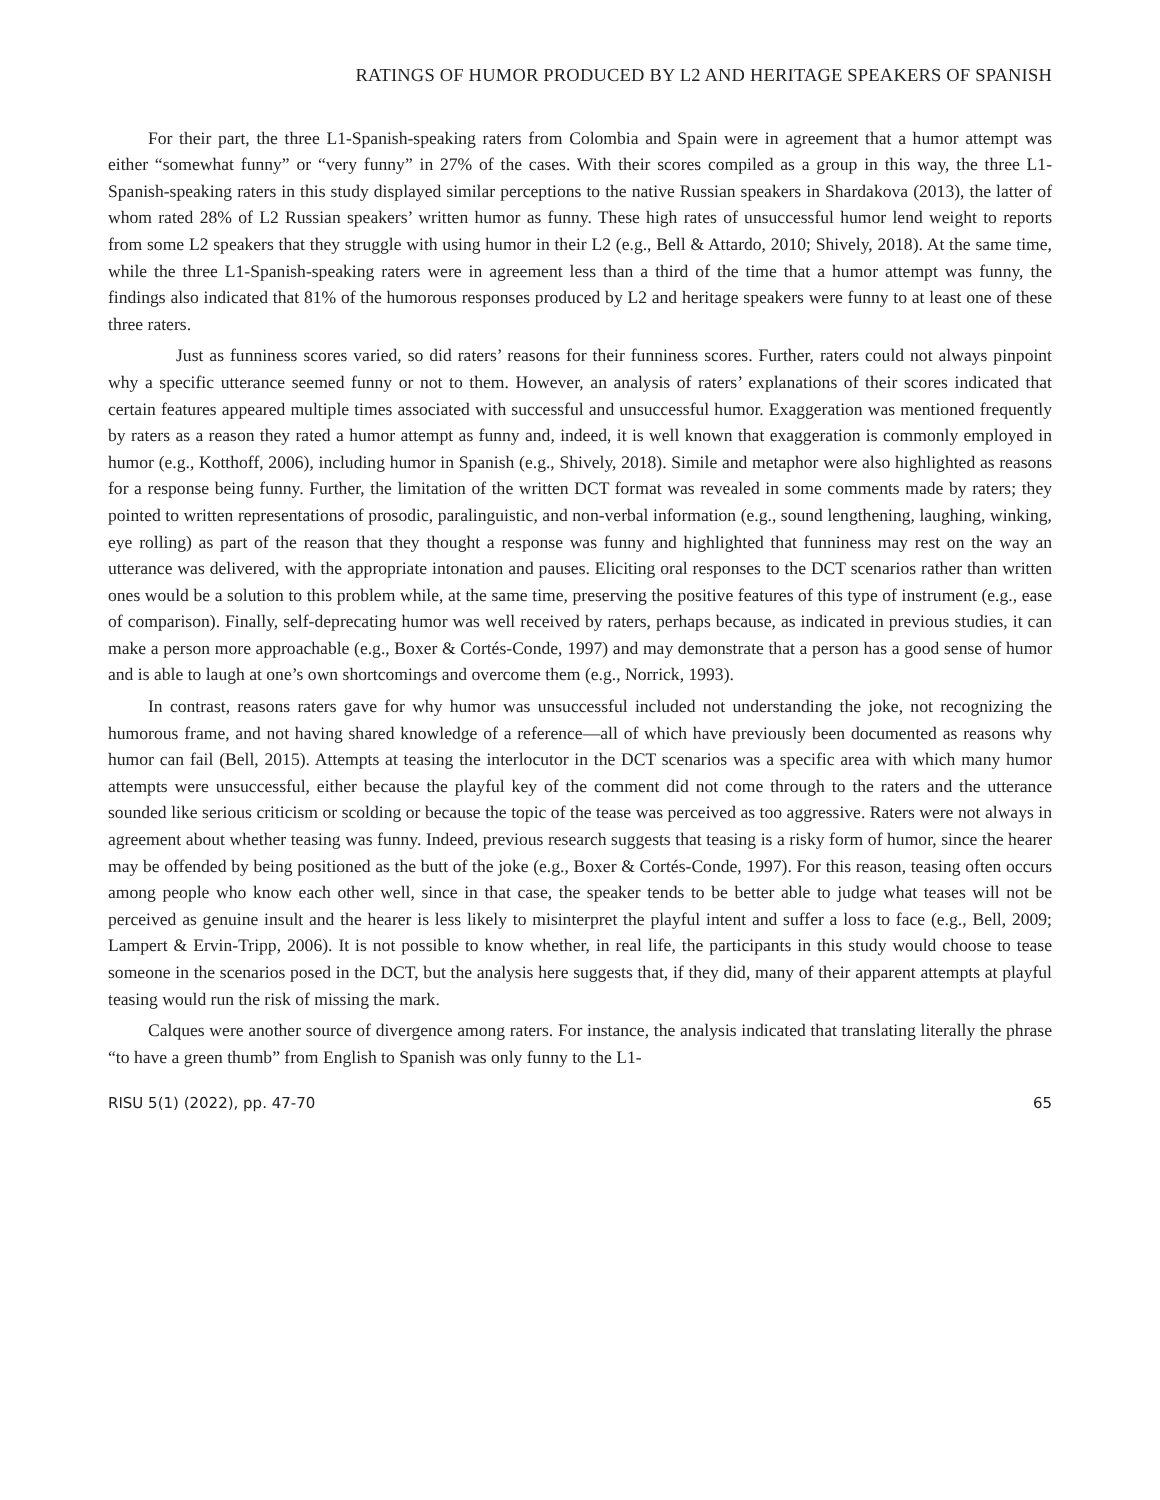RATINGS OF HUMOR PRODUCED BY L2 AND HERITAGE SPEAKERS OF SPANISH
For their part, the three L1-Spanish-speaking raters from Colombia and Spain were in agreement that a humor attempt was either “somewhat funny” or “very funny” in 27% of the cases. With their scores compiled as a group in this way, the three L1-Spanish-speaking raters in this study displayed similar perceptions to the native Russian speakers in Shardakova (2013), the latter of whom rated 28% of L2 Russian speakers’ written humor as funny. These high rates of unsuccessful humor lend weight to reports from some L2 speakers that they struggle with using humor in their L2 (e.g., Bell & Attardo, 2010; Shively, 2018). At the same time, while the three L1-Spanish-speaking raters were in agreement less than a third of the time that a humor attempt was funny, the findings also indicated that 81% of the humorous responses produced by L2 and heritage speakers were funny to at least one of these three raters.
Just as funniness scores varied, so did raters’ reasons for their funniness scores. Further, raters could not always pinpoint why a specific utterance seemed funny or not to them. However, an analysis of raters’ explanations of their scores indicated that certain features appeared multiple times associated with successful and unsuccessful humor. Exaggeration was mentioned frequently by raters as a reason they rated a humor attempt as funny and, indeed, it is well known that exaggeration is commonly employed in humor (e.g., Kotthoff, 2006), including humor in Spanish (e.g., Shively, 2018). Simile and metaphor were also highlighted as reasons for a response being funny. Further, the limitation of the written DCT format was revealed in some comments made by raters; they pointed to written representations of prosodic, paralinguistic, and non-verbal information (e.g., sound lengthening, laughing, winking, eye rolling) as part of the reason that they thought a response was funny and highlighted that funniness may rest on the way an utterance was delivered, with the appropriate intonation and pauses. Eliciting oral responses to the DCT scenarios rather than written ones would be a solution to this problem while, at the same time, preserving the positive features of this type of instrument (e.g., ease of comparison). Finally, self-deprecating humor was well received by raters, perhaps because, as indicated in previous studies, it can make a person more approachable (e.g., Boxer & Cortés-Conde, 1997) and may demonstrate that a person has a good sense of humor and is able to laugh at one’s own shortcomings and overcome them (e.g., Norrick, 1993).
In contrast, reasons raters gave for why humor was unsuccessful included not understanding the joke, not recognizing the humorous frame, and not having shared knowledge of a reference—all of which have previously been documented as reasons why humor can fail (Bell, 2015). Attempts at teasing the interlocutor in the DCT scenarios was a specific area with which many humor attempts were unsuccessful, either because the playful key of the comment did not come through to the raters and the utterance sounded like serious criticism or scolding or because the topic of the tease was perceived as too aggressive. Raters were not always in agreement about whether teasing was funny. Indeed, previous research suggests that teasing is a risky form of humor, since the hearer may be offended by being positioned as the butt of the joke (e.g., Boxer & Cortés-Conde, 1997). For this reason, teasing often occurs among people who know each other well, since in that case, the speaker tends to be better able to judge what teases will not be perceived as genuine insult and the hearer is less likely to misinterpret the playful intent and suffer a loss to face (e.g., Bell, 2009; Lampert & Ervin-Tripp, 2006). It is not possible to know whether, in real life, the participants in this study would choose to tease someone in the scenarios posed in the DCT, but the analysis here suggests that, if they did, many of their apparent attempts at playful teasing would run the risk of missing the mark.
Calques were another source of divergence among raters. For instance, the analysis indicated that translating literally the phrase “to have a green thumb” from English to Spanish was only funny to the L1-
RISU 5(1) (2022), pp. 47-70 65